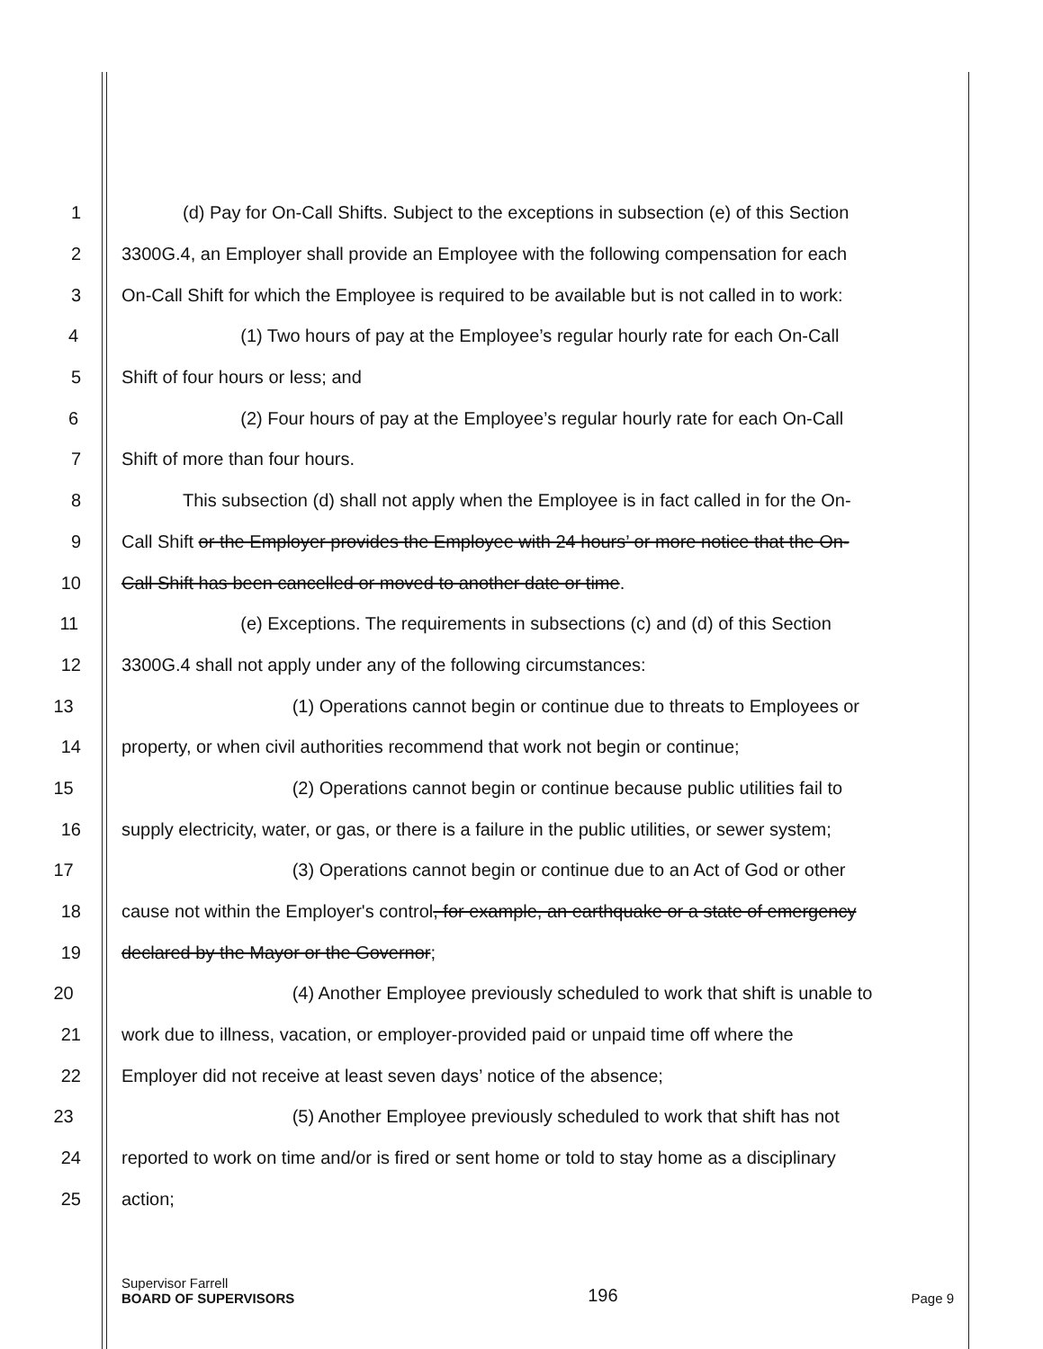1 (d) Pay for On-Call Shifts. Subject to the exceptions in subsection (e) of this Section
2 3300G.4, an Employer shall provide an Employee with the following compensation for each
3 On-Call Shift for which the Employee is required to be available but is not called in to work:
4 (1) Two hours of pay at the Employee’s regular hourly rate for each On-Call
5 Shift of four hours or less; and
6 (2) Four hours of pay at the Employee’s regular hourly rate for each On-Call
7 Shift of more than four hours.
8 This subsection (d) shall not apply when the Employee is in fact called in for the On-
9 Call Shift or the Employer provides the Employee with 24 hours’ or more notice that the On-
10 Call Shift has been cancelled or moved to another date or time.
11 (e) Exceptions. The requirements in subsections (c) and (d) of this Section
12 3300G.4 shall not apply under any of the following circumstances:
13 (1) Operations cannot begin or continue due to threats to Employees or
14 property, or when civil authorities recommend that work not begin or continue;
15 (2) Operations cannot begin or continue because public utilities fail to
16 supply electricity, water, or gas, or there is a failure in the public utilities, or sewer system;
17 (3) Operations cannot begin or continue due to an Act of God or other
18 cause not within the Employer's control, for example, an earthquake or a state of emergency
19 declared by the Mayor or the Governor;
20 (4) Another Employee previously scheduled to work that shift is unable to
21 work due to illness, vacation, or employer-provided paid or unpaid time off where the
22 Employer did not receive at least seven days’ notice of the absence;
23 (5) Another Employee previously scheduled to work that shift has not
24 reported to work on time and/or is fired or sent home or told to stay home as a disciplinary
25 action;
Supervisor Farrell
BOARD OF SUPERVISORS
196
Page 9